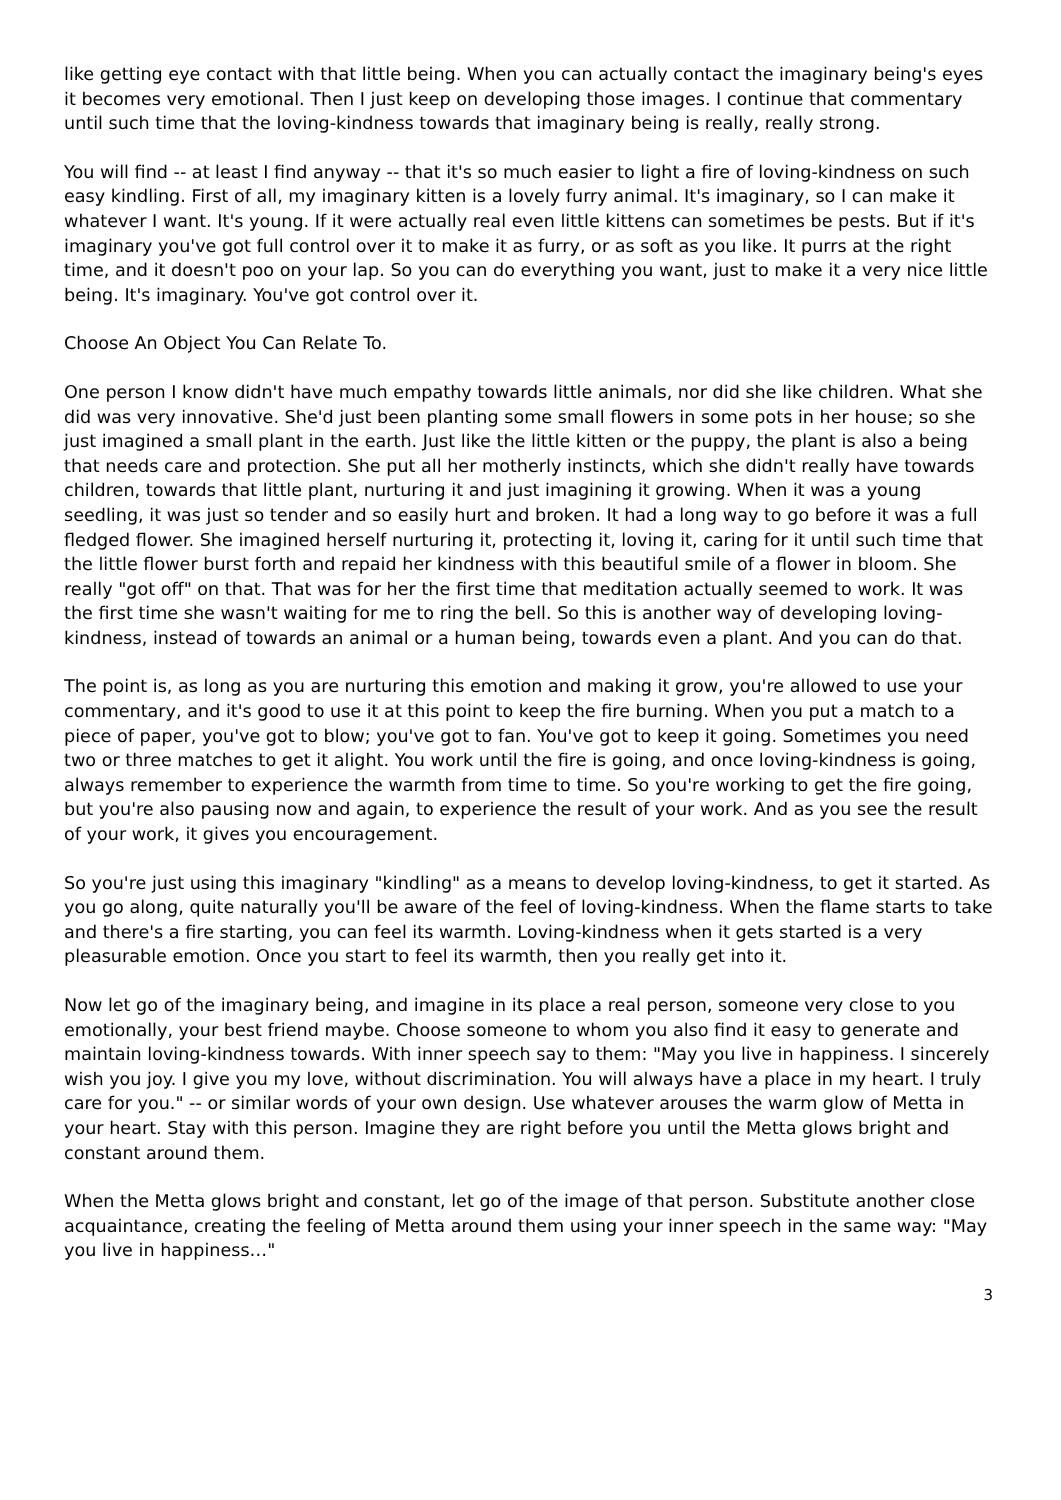like getting eye contact with that little being. When you can actually contact the imaginary being's eyes it becomes very emotional. Then I just keep on developing those images. I continue that commentary until such time that the loving-kindness towards that imaginary being is really, really strong.
You will find -- at least I find anyway -- that it's so much easier to light a fire of loving-kindness on such easy kindling. First of all, my imaginary kitten is a lovely furry animal. It's imaginary, so I can make it whatever I want. It's young. If it were actually real even little kittens can sometimes be pests. But if it's imaginary you've got full control over it to make it as furry, or as soft as you like. It purrs at the right time, and it doesn't poo on your lap. So you can do everything you want, just to make it a very nice little being. It's imaginary. You've got control over it.
Choose An Object You Can Relate To.
One person I know didn't have much empathy towards little animals, nor did she like children. What she did was very innovative. She'd just been planting some small flowers in some pots in her house; so she just imagined a small plant in the earth. Just like the little kitten or the puppy, the plant is also a being that needs care and protection. She put all her motherly instincts, which she didn't really have towards children, towards that little plant, nurturing it and just imagining it growing. When it was a young seedling, it was just so tender and so easily hurt and broken. It had a long way to go before it was a full fledged flower. She imagined herself nurturing it, protecting it, loving it, caring for it until such time that the little flower burst forth and repaid her kindness with this beautiful smile of a flower in bloom. She really "got off" on that. That was for her the first time that meditation actually seemed to work. It was the first time she wasn't waiting for me to ring the bell. So this is another way of developing loving-kindness, instead of towards an animal or a human being, towards even a plant. And you can do that.
The point is, as long as you are nurturing this emotion and making it grow, you're allowed to use your commentary, and it's good to use it at this point to keep the fire burning. When you put a match to a piece of paper, you've got to blow; you've got to fan. You've got to keep it going. Sometimes you need two or three matches to get it alight. You work until the fire is going, and once loving-kindness is going, always remember to experience the warmth from time to time. So you're working to get the fire going, but you're also pausing now and again, to experience the result of your work. And as you see the result of your work, it gives you encouragement.
So you're just using this imaginary "kindling" as a means to develop loving-kindness, to get it started. As you go along, quite naturally you'll be aware of the feel of loving-kindness. When the flame starts to take and there's a fire starting, you can feel its warmth. Loving-kindness when it gets started is a very pleasurable emotion. Once you start to feel its warmth, then you really get into it.
Now let go of the imaginary being, and imagine in its place a real person, someone very close to you emotionally, your best friend maybe. Choose someone to whom you also find it easy to generate and maintain loving-kindness towards. With inner speech say to them: "May you live in happiness. I sincerely wish you joy. I give you my love, without discrimination. You will always have a place in my heart. I truly care for you." -- or similar words of your own design. Use whatever arouses the warm glow of Metta in your heart. Stay with this person. Imagine they are right before you until the Metta glows bright and constant around them.
When the Metta glows bright and constant, let go of the image of that person. Substitute another close acquaintance, creating the feeling of Metta around them using your inner speech in the same way: "May you live in happiness…"
3